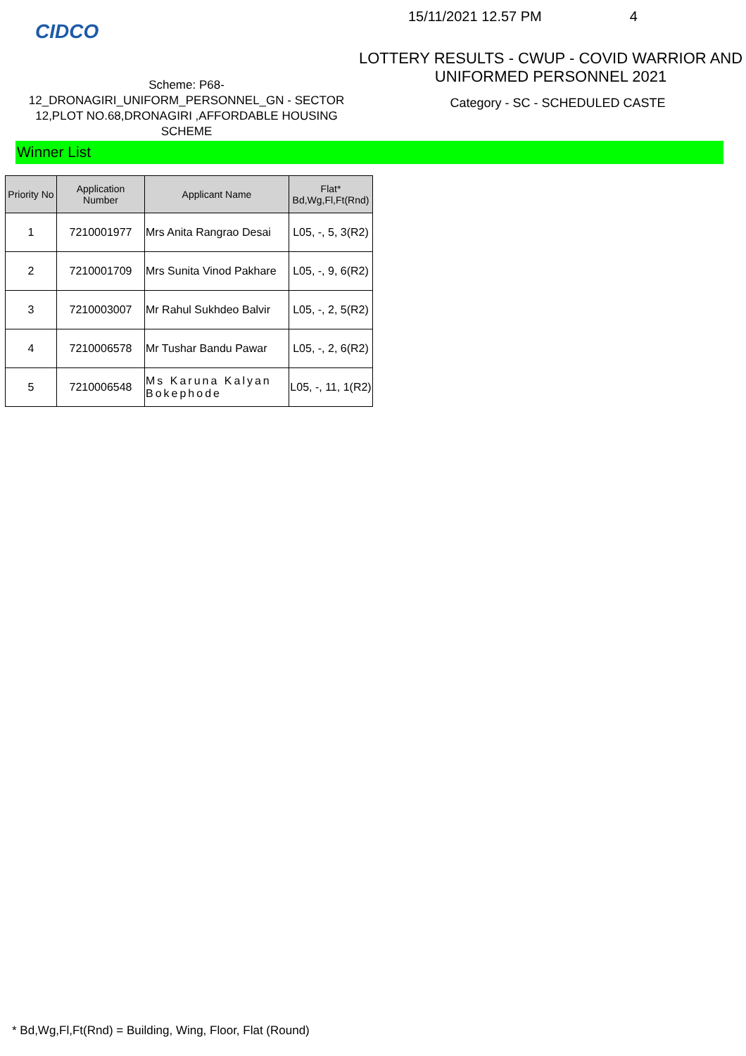CIDCO
15/11/2021 12.57 PM 4
Scheme: P68-
12_DRONAGIRI_UNIFORM_PERSONNEL_GN - SECTOR 12,PLOT NO.68,DRONAGIRI ,AFFORDABLE HOUSING SCHEME
LOTTERY RESULTS - CWUP - COVID WARRIOR AND UNIFORMED PERSONNEL 2021
Category - SC - SCHEDULED CASTE
Winner List
| Priority No | Application Number | Applicant Name | Flat* Bd,Wg,Fl,Ft(Rnd) |
| --- | --- | --- | --- |
| 1 | 7210001977 | Mrs Anita Rangrao Desai | L05, -, 5, 3(R2) |
| 2 | 7210001709 | Mrs Sunita Vinod Pakhare | L05, -, 9, 6(R2) |
| 3 | 7210003007 | Mr Rahul Sukhdeo Balvir | L05, -, 2, 5(R2) |
| 4 | 7210006578 | Mr Tushar Bandu Pawar | L05, -, 2, 6(R2) |
| 5 | 7210006548 | Ms Karuna Kalyan Bokephode | L05, -, 11, 1(R2) |
* Bd,Wg,Fl,Ft(Rnd) = Building, Wing, Floor, Flat (Round)